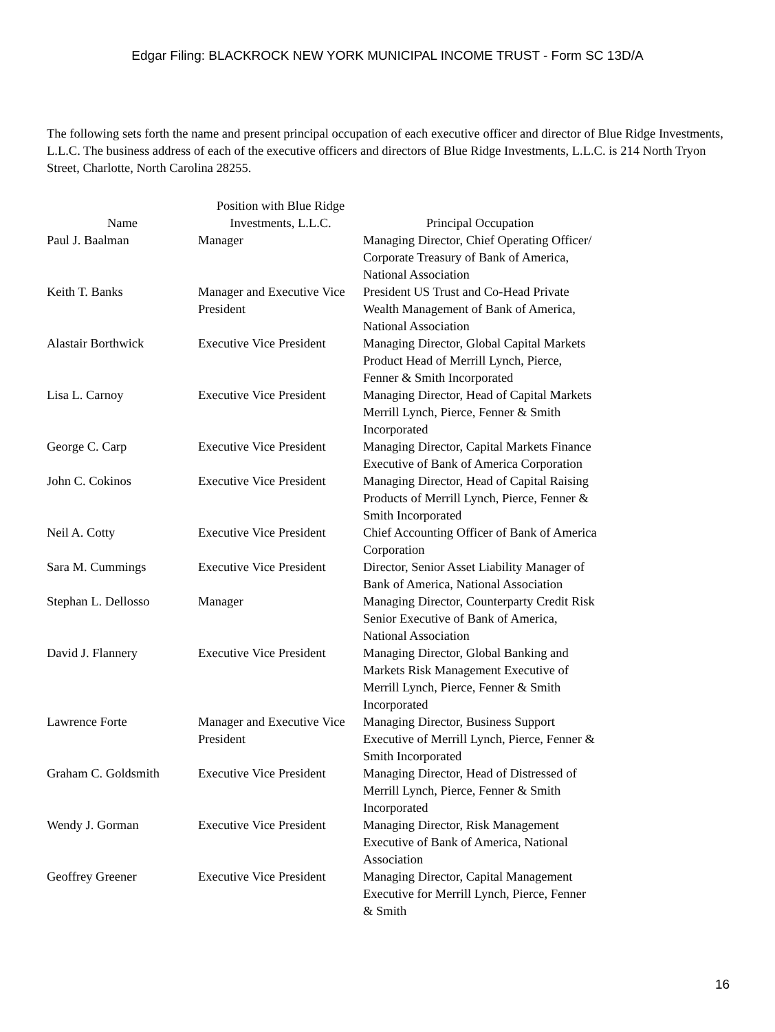Edgar Filing: BLACKROCK NEW YORK MUNICIPAL INCOME TRUST - Form SC 13D/A
The following sets forth the name and present principal occupation of each executive officer and director of Blue Ridge Investments, L.L.C. The business address of each of the executive officers and directors of Blue Ridge Investments, L.L.C. is 214 North Tryon Street, Charlotte, North Carolina 28255.
| Name | Position with Blue Ridge Investments, L.L.C. | Principal Occupation |
| --- | --- | --- |
| Paul J. Baalman | Manager | Managing Director, Chief Operating Officer/ Corporate Treasury of Bank of America, National Association |
| Keith T. Banks | Manager and Executive Vice President | President US Trust and Co-Head Private Wealth Management of Bank of America, National Association |
| Alastair Borthwick | Executive Vice President | Managing Director, Global Capital Markets Product Head of Merrill Lynch, Pierce, Fenner & Smith Incorporated |
| Lisa L. Carnoy | Executive Vice President | Managing Director, Head of Capital Markets Merrill Lynch, Pierce, Fenner & Smith Incorporated |
| George C. Carp | Executive Vice President | Managing Director, Capital Markets Finance Executive of Bank of America Corporation |
| John C. Cokinos | Executive Vice President | Managing Director, Head of Capital Raising Products of Merrill Lynch, Pierce, Fenner & Smith Incorporated |
| Neil A. Cotty | Executive Vice President | Chief Accounting Officer of Bank of America Corporation |
| Sara M. Cummings | Executive Vice President | Director, Senior Asset Liability Manager of Bank of America, National Association |
| Stephan L. Dellosso | Manager | Managing Director, Counterparty Credit Risk Senior Executive of Bank of America, National Association |
| David J. Flannery | Executive Vice President | Managing Director, Global Banking and Markets Risk Management Executive of Merrill Lynch, Pierce, Fenner & Smith Incorporated |
| Lawrence Forte | Manager and Executive Vice President | Managing Director, Business Support Executive of Merrill Lynch, Pierce, Fenner & Smith Incorporated |
| Graham C. Goldsmith | Executive Vice President | Managing Director, Head of Distressed of Merrill Lynch, Pierce, Fenner & Smith Incorporated |
| Wendy J. Gorman | Executive Vice President | Managing Director, Risk Management Executive of Bank of America, National Association |
| Geoffrey Greener | Executive Vice President | Managing Director, Capital Management Executive for Merrill Lynch, Pierce, Fenner & Smith |
16